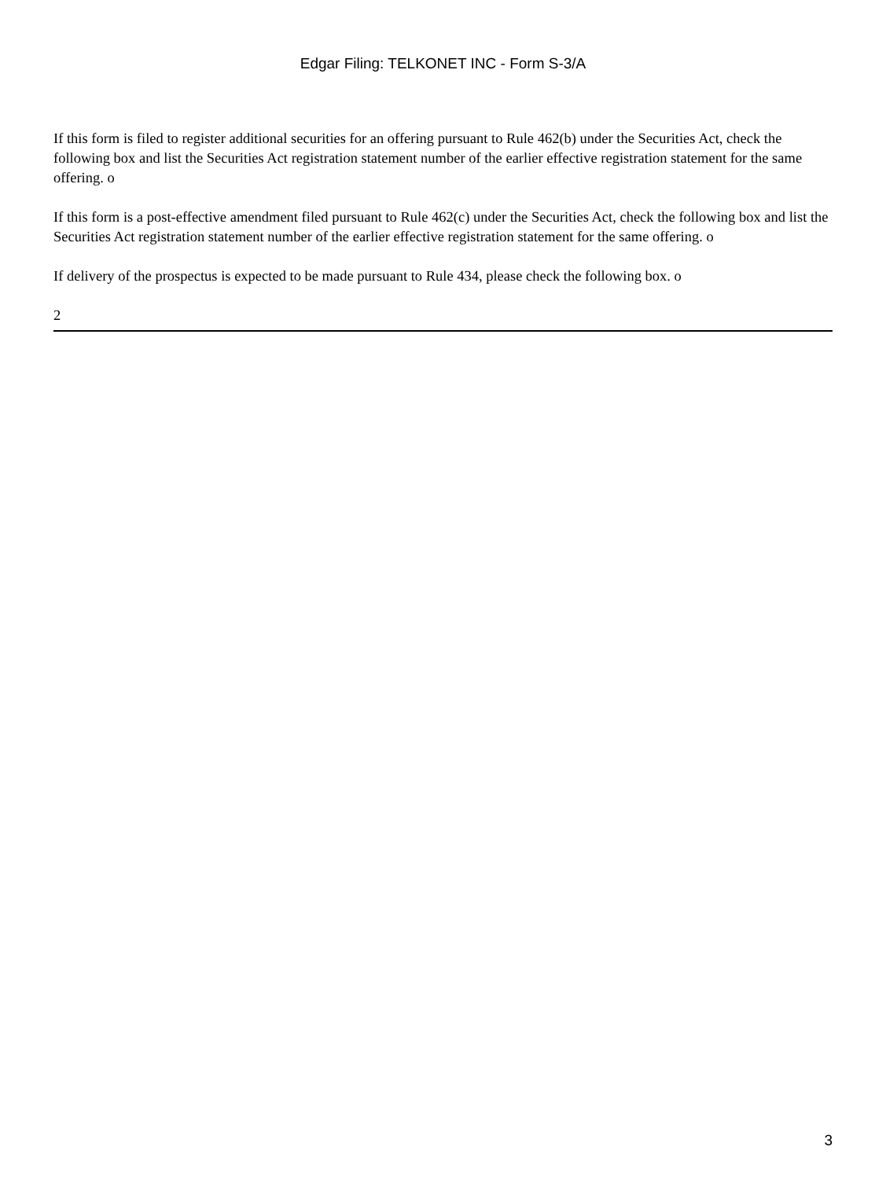Edgar Filing: TELKONET INC - Form S-3/A
If this form is filed to register additional securities for an offering pursuant to Rule 462(b) under the Securities Act, check the following box and list the Securities Act registration statement number of the earlier effective registration statement for the same offering. o
If this form is a post-effective amendment filed pursuant to Rule 462(c) under the Securities Act, check the following box and list the Securities Act registration statement number of the earlier effective registration statement for the same offering. o
If delivery of the prospectus is expected to be made pursuant to Rule 434, please check the following box. o
2
3